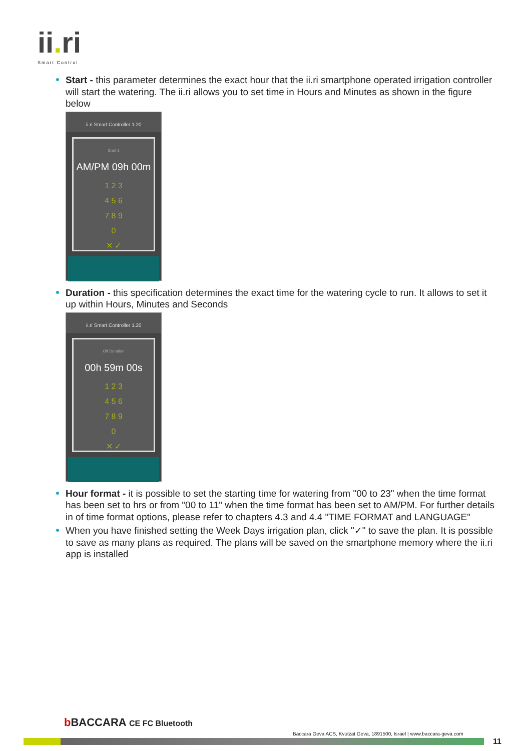ii. ri
Smart Control
Start - this parameter determines the exact hour that the ii.ri smartphone operated irrigation controller will start the watering. The ii.ri allows you to set time in Hours and Minutes as shown in the figure below
ii.ri Smart Controller 1.20
Start 1
AM/PM 09h 00m
1 2 3
4 5 6
7 8 9
0
✕ ✓
Duration - this specification determines the exact time for the watering cycle to run. It allows to set it up within Hours, Minutes and Seconds
ii.ri Smart Controller 1.20
Off Duration
00h 59m 00s
1 2 3
4 5 6
7 8 9
0
✕ ✓
Hour format - it is possible to set the starting time for watering from "00 to 23" when the time format has been set to hrs or from "00 to 11" when the time format has been set to AM/PM. For further details in of time format options, please refer to chapters 4.3 and 4.4 "TIME FORMAT and LANGUAGE"
When you have finished setting the Week Days irrigation plan, click "✓" to save the plan. It is possible to save as many plans as required. The plans will be saved on the smartphone memory where the ii.ri app is installed
b BACCARA CE FC Bluetooth
Baccara Geva ACS, Kvutzat Geva, 1891500, Israel | www.baccara-geva.com
11